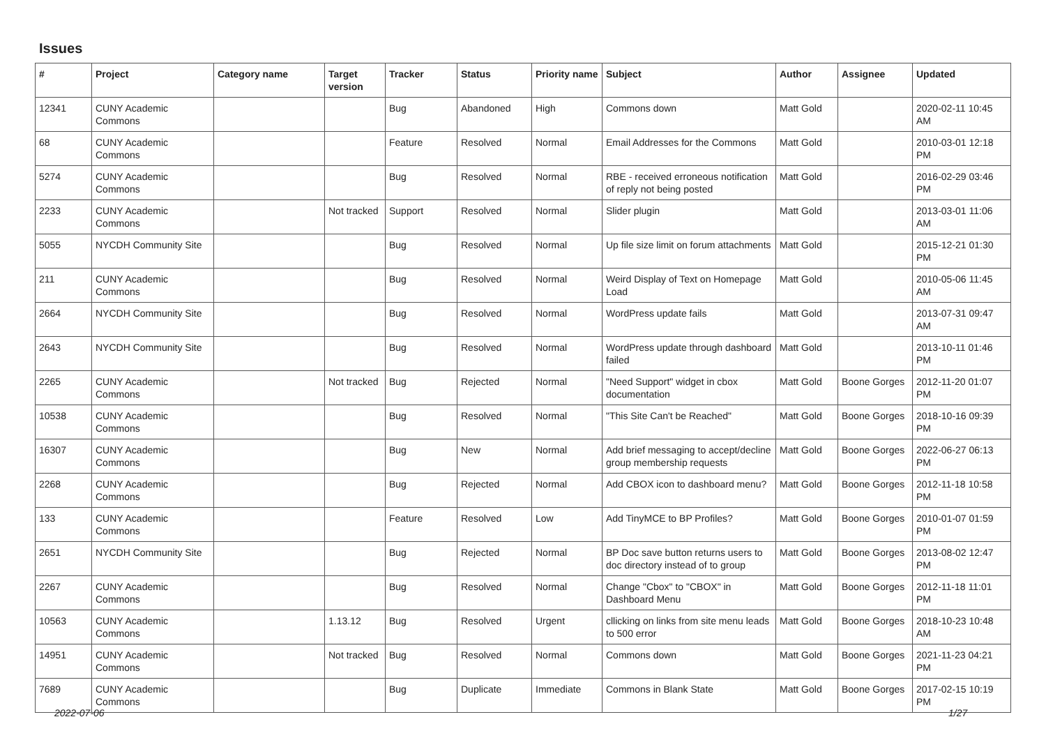Issues
| # | Project | Category name | Target version | Tracker | Status | Priority name | Subject | Author | Assignee | Updated |
| --- | --- | --- | --- | --- | --- | --- | --- | --- | --- | --- |
| 12341 | CUNY Academic Commons | | | Bug | Abandoned | High | Commons down | Matt Gold | | 2020-02-11 10:45 AM |
| 68 | CUNY Academic Commons | | | Feature | Resolved | Normal | Email Addresses for the Commons | Matt Gold | | 2010-03-01 12:18 PM |
| 5274 | CUNY Academic Commons | | | Bug | Resolved | Normal | RBE - received erroneous notification of reply not being posted | Matt Gold | | 2016-02-29 03:46 PM |
| 2233 | CUNY Academic Commons | | Not tracked | Support | Resolved | Normal | Slider plugin | Matt Gold | | 2013-03-01 11:06 AM |
| 5055 | NYCDH Community Site | | | Bug | Resolved | Normal | Up file size limit on forum attachments | Matt Gold | | 2015-12-21 01:30 PM |
| 211 | CUNY Academic Commons | | | Bug | Resolved | Normal | Weird Display of Text on Homepage Load | Matt Gold | | 2010-05-06 11:45 AM |
| 2664 | NYCDH Community Site | | | Bug | Resolved | Normal | WordPress update fails | Matt Gold | | 2013-07-31 09:47 AM |
| 2643 | NYCDH Community Site | | | Bug | Resolved | Normal | WordPress update through dashboard failed | Matt Gold | | 2013-10-11 01:46 PM |
| 2265 | CUNY Academic Commons | | Not tracked | Bug | Rejected | Normal | "Need Support" widget in cbox documentation | Matt Gold | Boone Gorges | 2012-11-20 01:07 PM |
| 10538 | CUNY Academic Commons | | | Bug | Resolved | Normal | "This Site Can't be Reached" | Matt Gold | Boone Gorges | 2018-10-16 09:39 PM |
| 16307 | CUNY Academic Commons | | | Bug | New | Normal | Add brief messaging to accept/decline group membership requests | Matt Gold | Boone Gorges | 2022-06-27 06:13 PM |
| 2268 | CUNY Academic Commons | | | Bug | Rejected | Normal | Add CBOX icon to dashboard menu? | Matt Gold | Boone Gorges | 2012-11-18 10:58 PM |
| 133 | CUNY Academic Commons | | | Feature | Resolved | Low | Add TinyMCE to BP Profiles? | Matt Gold | Boone Gorges | 2010-01-07 01:59 PM |
| 2651 | NYCDH Community Site | | | Bug | Rejected | Normal | BP Doc save button returns users to doc directory instead of to group | Matt Gold | Boone Gorges | 2013-08-02 12:47 PM |
| 2267 | CUNY Academic Commons | | | Bug | Resolved | Normal | Change "Cbox" to "CBOX" in Dashboard Menu | Matt Gold | Boone Gorges | 2012-11-18 11:01 PM |
| 10563 | CUNY Academic Commons | | 1.13.12 | Bug | Resolved | Urgent | cllicking on links from site menu leads to 500 error | Matt Gold | Boone Gorges | 2018-10-23 10:48 AM |
| 14951 | CUNY Academic Commons | | Not tracked | Bug | Resolved | Normal | Commons down | Matt Gold | Boone Gorges | 2021-11-23 04:21 PM |
| 7689 | CUNY Academic Commons | | | Bug | Duplicate | Immediate | Commons in Blank State | Matt Gold | Boone Gorges | 2017-02-15 10:19 PM |
2022-07-06 1/27